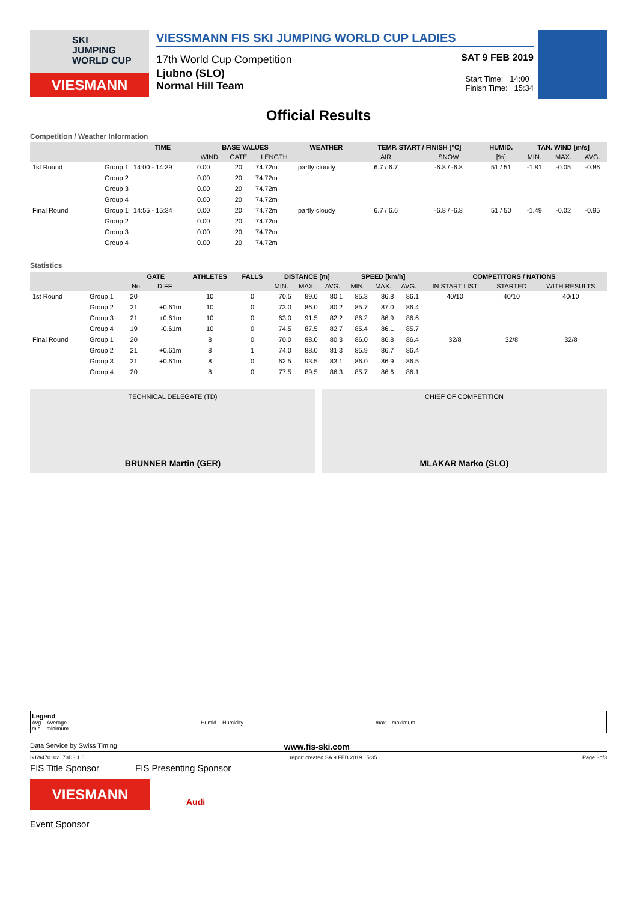SKI
JUMPING
WORLD CUP
VIESMANN
VIESSMANN FIS SKI JUMPING WORLD CUP LADIES
17th World Cup Competition SAT 9 FEB 2019
Ljubno (SLO)
Normal Hill Team
Start Time: 14:00
Finish Time: 15:34
Official Results
Competition / Weather Information
| | | TIME | BASE VALUES | | | WEATHER | TEMP. START / FINISH [°C] | | HUMID. | TAN. WIND [m/s] | | |
| --- | --- | --- | --- | --- | --- | --- | --- | --- | --- | --- | --- | --- |
| | | | WIND | GATE | LENGTH | | AIR | SNOW | [%] | MIN. | MAX. | AVG. |
| 1st Round | Group 1 | 14:00 - 14:39 | 0.00 | 20 | 74.72m | partly cloudy | 6.7 / 6.7 | -6.8 / -6.8 | 51 / 51 | -1.81 | -0.05 | -0.86 |
| | Group 2 | | 0.00 | 20 | 74.72m | | | | | | | |
| | Group 3 | | 0.00 | 20 | 74.72m | | | | | | | |
| | Group 4 | | 0.00 | 20 | 74.72m | | | | | | | |
| Final Round | Group 1 | 14:55 - 15:34 | 0.00 | 20 | 74.72m | partly cloudy | 6.7 / 6.6 | -6.8 / -6.8 | 51 / 50 | -1.49 | -0.02 | -0.95 |
| | Group 2 | | 0.00 | 20 | 74.72m | | | | | | | |
| | Group 3 | | 0.00 | 20 | 74.72m | | | | | | | |
| | Group 4 | | 0.00 | 20 | 74.72m | | | | | | | |
Statistics
| | | GATE | | ATHLETES | FALLS | DISTANCE [m] | | | SPEED [km/h] | | | COMPETITORS / NATIONS | | |
| --- | --- | --- | --- | --- | --- | --- | --- | --- | --- | --- | --- | --- | --- | --- |
| | | No. | DIFF | | | MIN. | MAX. | AVG. | MIN. | MAX. | AVG. | IN START LIST | STARTED | WITH RESULTS |
| 1st Round | Group 1 | 20 | | 10 | 0 | 70.5 | 89.0 | 80.1 | 85.3 | 86.8 | 86.1 | 40/10 | 40/10 | 40/10 |
| | Group 2 | 21 | +0.61m | 10 | 0 | 73.0 | 86.0 | 80.2 | 85.7 | 87.0 | 86.4 | | | |
| | Group 3 | 21 | +0.61m | 10 | 0 | 63.0 | 91.5 | 82.2 | 86.2 | 86.9 | 86.6 | | | |
| | Group 4 | 19 | -0.61m | 10 | 0 | 74.5 | 87.5 | 82.7 | 85.4 | 86.1 | 85.7 | | | |
| Final Round | Group 1 | 20 | | 8 | 0 | 70.0 | 88.0 | 80.3 | 86.0 | 86.8 | 86.4 | 32/8 | 32/8 | 32/8 |
| | Group 2 | 21 | +0.61m | 8 | 1 | 74.0 | 88.0 | 81.3 | 85.9 | 86.7 | 86.4 | | | |
| | Group 3 | 21 | +0.61m | 8 | 0 | 62.5 | 93.5 | 83.1 | 86.0 | 86.9 | 86.5 | | | |
| | Group 4 | 20 | | 8 | 0 | 77.5 | 89.5 | 86.3 | 85.7 | 86.6 | 86.1 | | | |
TECHNICAL DELEGATE (TD)
BRUNNER Martin (GER)
CHIEF OF COMPETITION
MLAKAR Marko (SLO)
Legend
Avg. Average
min. minimum
Humid. Humidity max. maximum
Data Service by Swiss Timing www.fis-ski.com
SJW470102_73D3 1.0 report created SA 9 FEB 2019 15:35 Page 3of3
FIS Title Sponsor FIS Presenting Sponsor
VIESMANN
Audi
Event Sponsor